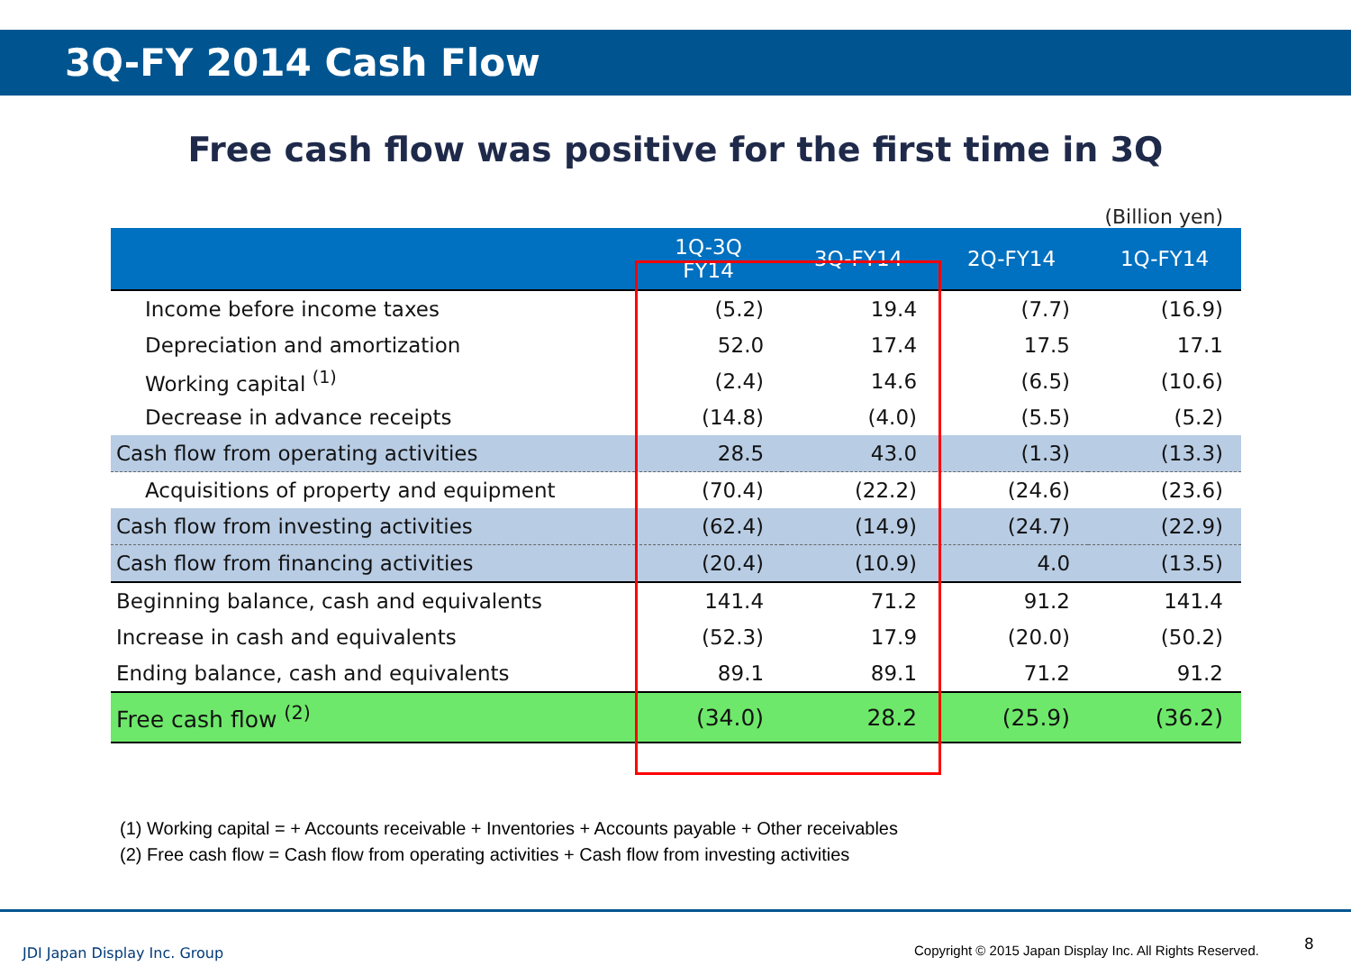3Q-FY 2014 Cash Flow
Free cash flow was positive for the first time in 3Q
(Billion yen)
| | 1Q-3Q FY14 | 3Q-FY14 | 2Q-FY14 | 1Q-FY14 |
| --- | --- | --- | --- | --- |
| Income before income taxes | (5.2) | 19.4 | (7.7) | (16.9) |
| Depreciation and amortization | 52.0 | 17.4 | 17.5 | 17.1 |
| Working capital <sup>(1)</sup> | (2.4) | 14.6 | (6.5) | (10.6) |
| Decrease in advance receipts | (14.8) | (4.0) | (5.5) | (5.2) |
| Cash flow from operating activities | 28.5 | 43.0 | (1.3) | (13.3) |
| Acquisitions of property and equipment | (70.4) | (22.2) | (24.6) | (23.6) |
| Cash flow from investing activities | (62.4) | (14.9) | (24.7) | (22.9) |
| Cash flow from financing activities | (20.4) | (10.9) | 4.0 | (13.5) |
| Beginning balance, cash and equivalents | 141.4 | 71.2 | 91.2 | 141.4 |
| Increase in cash and equivalents | (52.3) | 17.9 | (20.0) | (50.2) |
| Ending balance, cash and equivalents | 89.1 | 89.1 | 71.2 | 91.2 |
| Free cash flow <sup>(2)</sup> | (34.0) | 28.2 | (25.9) | (36.2) |
(1) Working capital = + Accounts receivable + Inventories + Accounts payable + Other receivables
(2) Free cash flow = Cash flow from operating activities + Cash flow from investing activities
JDI Japan Display Inc. Group
Copyright © 2015 Japan Display Inc. All Rights Reserved.
8